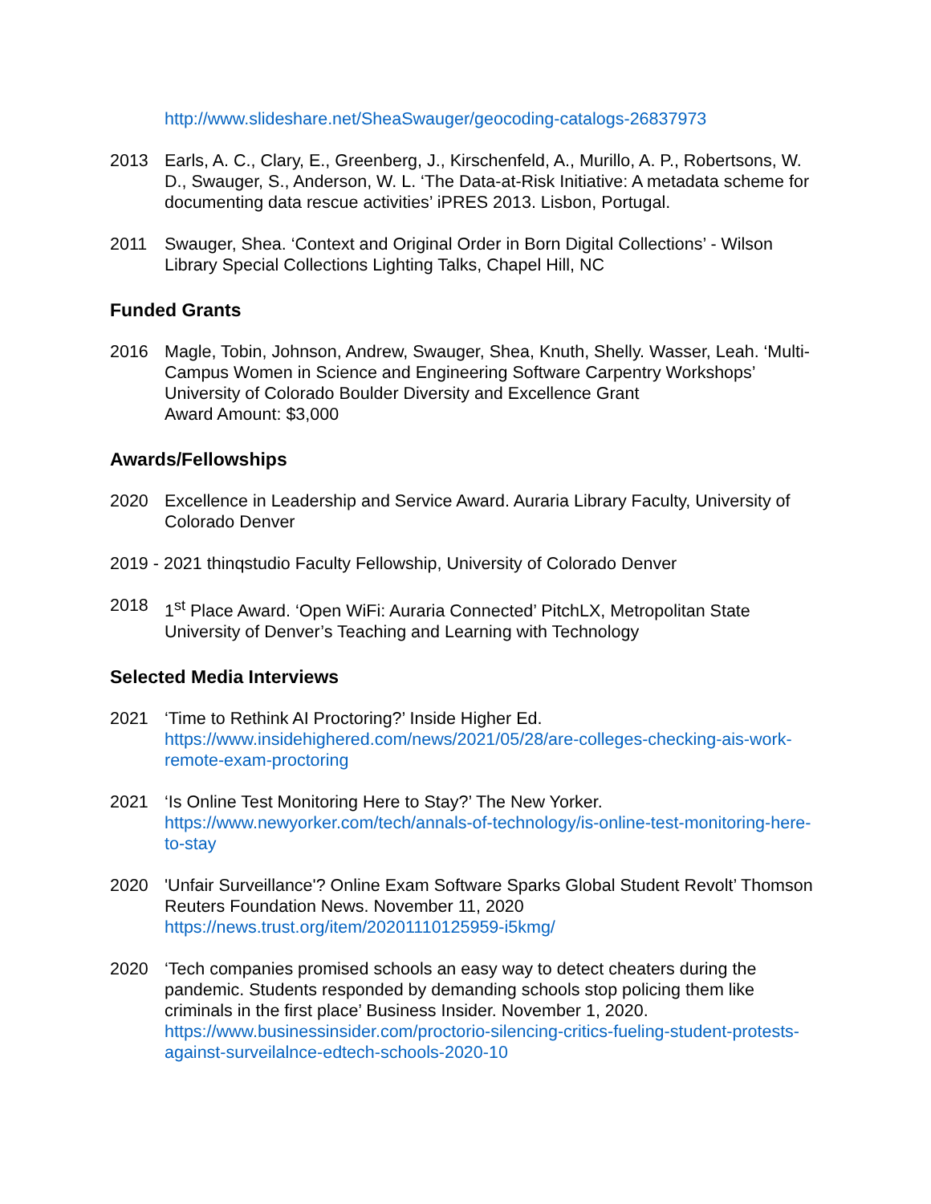http://www.slideshare.net/SheaSwauger/geocoding-catalogs-26837973
2013 Earls, A. C., Clary, E., Greenberg, J., Kirschenfeld, A., Murillo, A. P., Robertsons, W. D., Swauger, S., Anderson, W. L. ‘The Data-at-Risk Initiative: A metadata scheme for documenting data rescue activities’ iPRES 2013. Lisbon, Portugal.
2011 Swauger, Shea. ‘Context and Original Order in Born Digital Collections’ - Wilson Library Special Collections Lighting Talks, Chapel Hill, NC
Funded Grants
2016 Magle, Tobin, Johnson, Andrew, Swauger, Shea, Knuth, Shelly. Wasser, Leah. ‘Multi-Campus Women in Science and Engineering Software Carpentry Workshops’ University of Colorado Boulder Diversity and Excellence Grant
Award Amount: $3,000
Awards/Fellowships
2020 Excellence in Leadership and Service Award. Auraria Library Faculty, University of Colorado Denver
2019 - 2021 thinqstudio Faculty Fellowship, University of Colorado Denver
2018 1<sup>st</sup> Place Award. ‘Open WiFi: Auraria Connected’ PitchLX, Metropolitan State University of Denver’s Teaching and Learning with Technology
Selected Media Interviews
2021 ‘Time to Rethink AI Proctoring?’ Inside Higher Ed.
https://www.insidehighered.com/news/2021/05/28/are-colleges-checking-ais-work-remote-exam-proctoring
2021 ‘Is Online Test Monitoring Here to Stay?’ The New Yorker.
https://www.newyorker.com/tech/annals-of-technology/is-online-test-monitoring-here-to-stay
2020 'Unfair Surveillance'? Online Exam Software Sparks Global Student Revolt’ Thomson Reuters Foundation News. November 11, 2020
https://news.trust.org/item/20201110125959-i5kmg/
2020 ‘Tech companies promised schools an easy way to detect cheaters during the pandemic. Students responded by demanding schools stop policing them like criminals in the first place’ Business Insider. November 1, 2020.
https://www.businessinsider.com/proctorio-silencing-critics-fueling-student-protests-against-surveilalnce-edtech-schools-2020-10